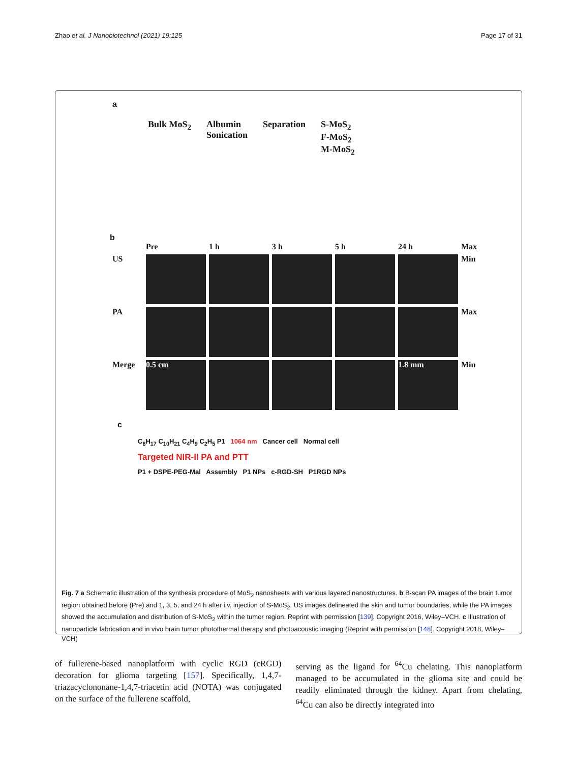Zhao et al. J Nanobiotechnol (2021) 19:125 Page 17 of 31
a
Bulk MoS<sub>2</sub> Albumin
Sonication Separation S-MoS<sub>2</sub>
F-MoS<sub>2</sub>
M-MoS<sub>2</sub>
b
Pre 1 h 3 h 5 h 24 h Max US
Min PA
Max Merge
0.5 cm
1.8 mm
Min
c
C<sub>8</sub>H<sub>17</sub> C<sub>10</sub>H<sub>21</sub> C<sub>4</sub>H<sub>9</sub> C<sub>2</sub>H<sub>5</sub> P1 1064 nm Cancer cell Normal cell
Targeted NIR-II PA and PTT
P1 + DSPE-PEG-Mal Assembly P1 NPs c-RGD-SH P1RGD NPs
Fig. 7 a Schematic illustration of the synthesis procedure of MoS<sub>2</sub> nanosheets with various layered nanostructures. b B-scan PA images of the brain tumor region obtained before (Pre) and 1, 3, 5, and 24 h after i.v. injection of S-MoS<sub>2</sub>. US images delineated the skin and tumor boundaries, while the PA images showed the accumulation and distribution of S-MoS<sub>2</sub> within the tumor region. Reprint with permission [139]. Copyright 2016, Wiley–VCH. c Illustration of nanoparticle fabrication and in vivo brain tumor photothermal therapy and photoacoustic imaging (Reprint with permission [148]. Copyright 2018, Wiley–VCH)
of fullerene-based nanoplatform with cyclic RGD (cRGD) decoration for glioma targeting [157]. Specifically, 1,4,7-triazacyclononane-1,4,7-triacetin acid (NOTA) was conjugated on the surface of the fullerene scaffold,
serving as the ligand for <sup>64</sup>Cu chelating. This nanoplatform managed to be accumulated in the glioma site and could be readily eliminated through the kidney. Apart from chelating, <sup>64</sup>Cu can also be directly integrated into